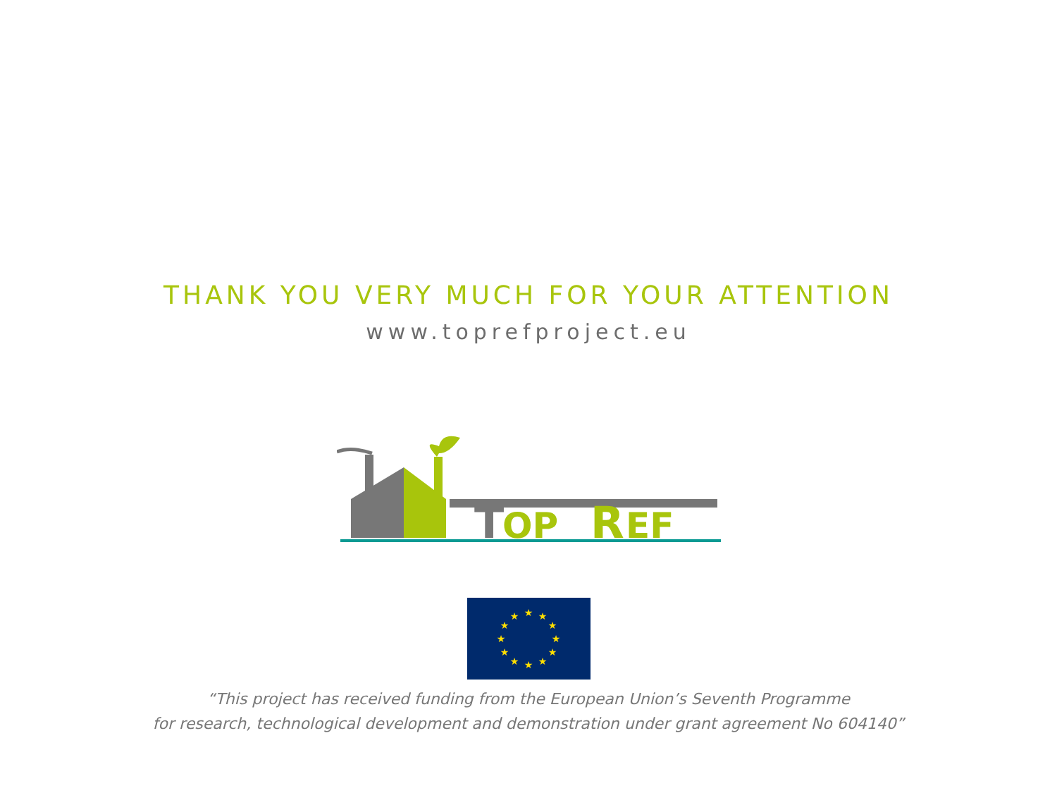THANK YOU VERY MUCH FOR YOUR ATTENTION
www.toprefproject.eu
T
OP
R
EF
★
★
★
★
★
★
★
★
★
★
★
★
“This project has received funding from the European Union’s Seventh Programme
for research, technological development and demonstration under grant agreement No 604140”